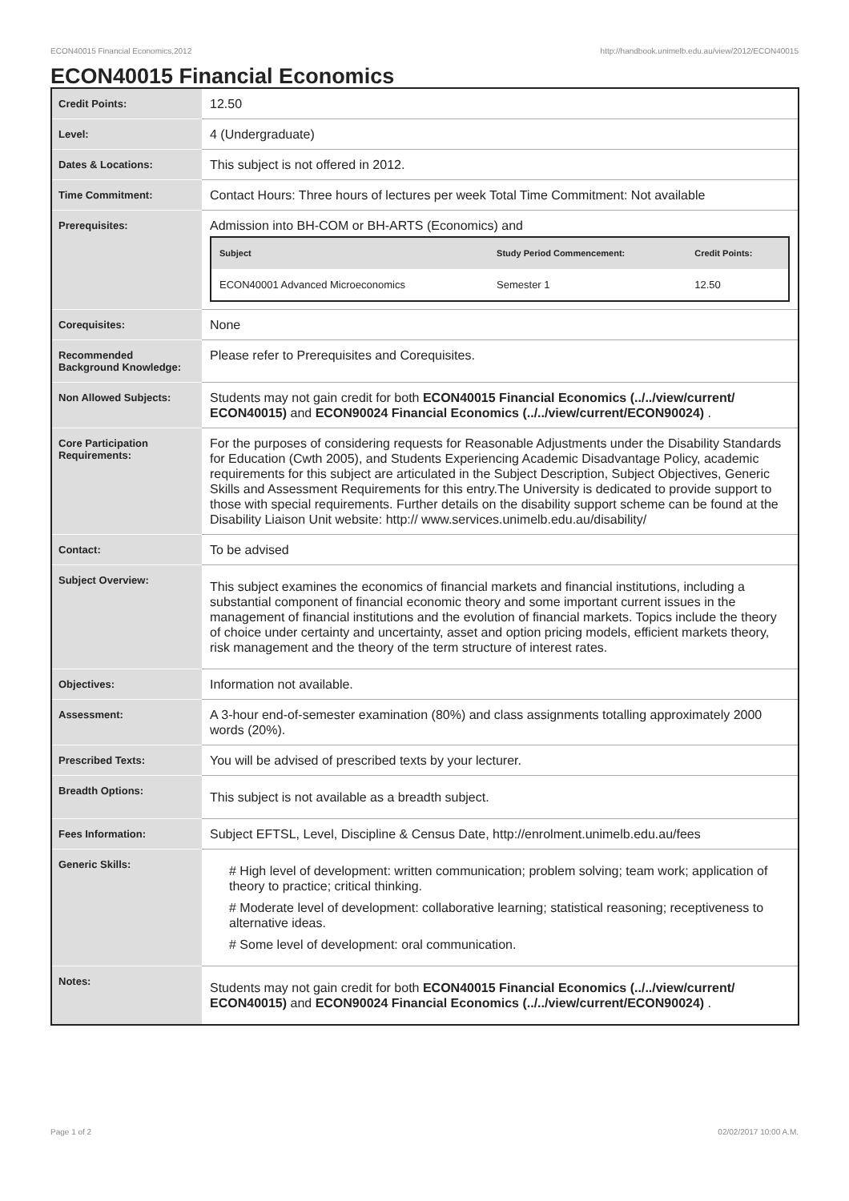ECON40015 Financial Economics,2012 http://handbook.unimelb.edu.au/view/2012/ECON40015
ECON40015 Financial Economics
| Credit Points: | 12.50 |
| Level: | 4 (Undergraduate) |
| Dates & Locations: | This subject is not offered in 2012. |
| Time Commitment: | Contact Hours: Three hours of lectures per week Total Time Commitment: Not available |
| Prerequisites: | Admission into BH-COM or BH-ARTS (Economics) and / Subject / Study Period Commencement: / Credit Points: / / --- / --- / --- / / ECON40001 Advanced Microeconomics / Semester 1 / 12.50 / |
| Corequisites: | None |
| Recommended Background Knowledge: | Please refer to Prerequisites and Corequisites. |
| Non Allowed Subjects: | Students may not gain credit for both ECON40015 Financial Economics (../../view/current/ ECON40015) and ECON90024 Financial Economics (../../view/current/ECON90024) . |
| Core Participation Requirements: | For the purposes of considering requests for Reasonable Adjustments under the Disability Standards for Education (Cwth 2005), and Students Experiencing Academic Disadvantage Policy, academic requirements for this subject are articulated in the Subject Description, Subject Objectives, Generic Skills and Assessment Requirements for this entry.The University is dedicated to provide support to those with special requirements. Further details on the disability support scheme can be found at the Disability Liaison Unit website: http:// www.services.unimelb.edu.au/disability/ |
| Contact: | To be advised |
| Subject Overview: | This subject examines the economics of financial markets and financial institutions, including a substantial component of financial economic theory and some important current issues in the management of financial institutions and the evolution of financial markets. Topics include the theory of choice under certainty and uncertainty, asset and option pricing models, efficient markets theory, risk management and the theory of the term structure of interest rates. |
| Objectives: | Information not available. |
| Assessment: | A 3-hour end-of-semester examination (80%) and class assignments totalling approximately 2000 words (20%). |
| Prescribed Texts: | You will be advised of prescribed texts by your lecturer. |
| Breadth Options: | This subject is not available as a breadth subject. |
| Fees Information: | Subject EFTSL, Level, Discipline & Census Date, http://enrolment.unimelb.edu.au/fees |
| Generic Skills: | # High level of development: written communication; problem solving; team work; application of theory to practice; critical thinking. # Moderate level of development: collaborative learning; statistical reasoning; receptiveness to alternative ideas. # Some level of development: oral communication. |
| Notes: | Students may not gain credit for both ECON40015 Financial Economics (../../view/current/ ECON40015) and ECON90024 Financial Economics (../../view/current/ECON90024) . |
Page 1 of 2 02/02/2017 10:00 A.M.